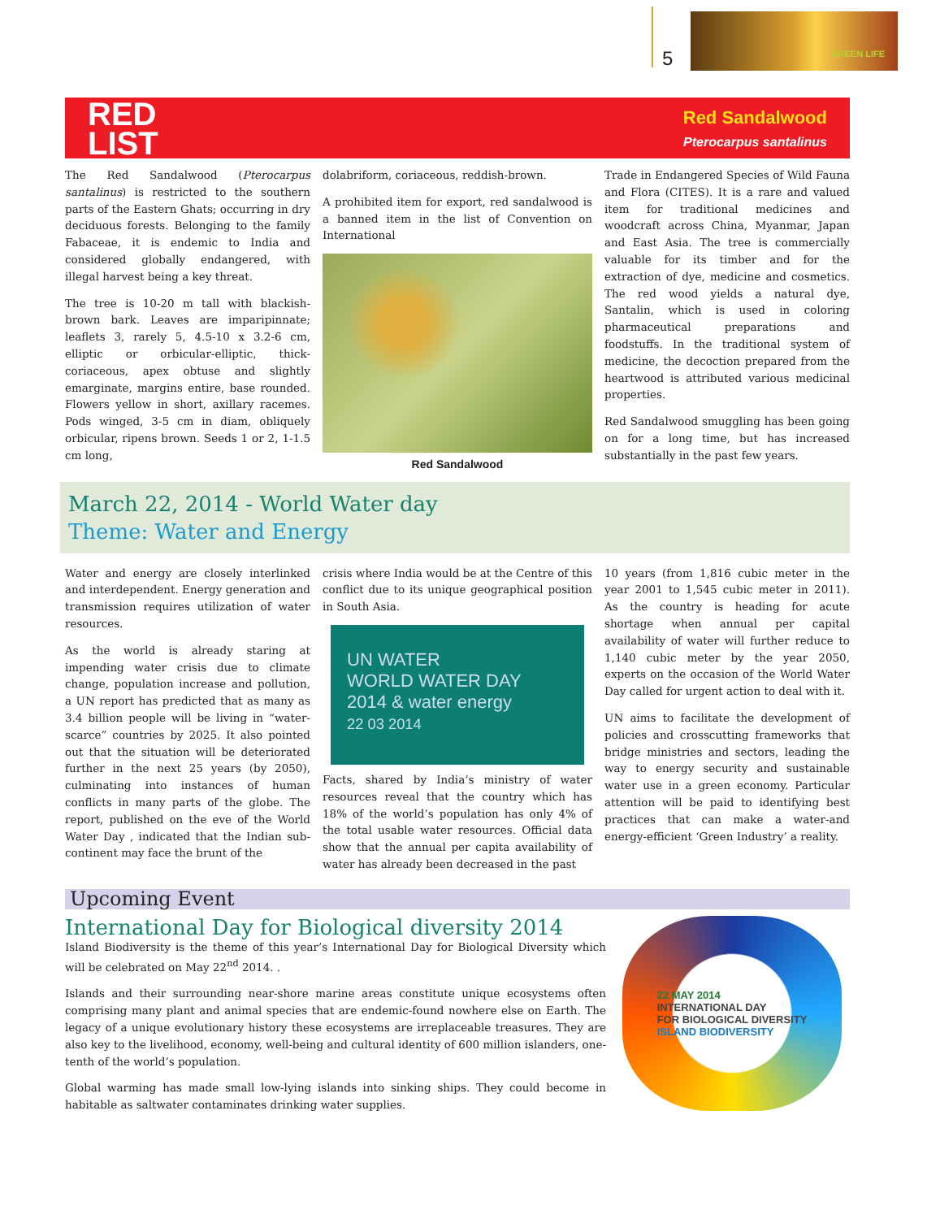5
GREEN LIFE
RED
LIST
Red Sandalwood
Pterocarpus santalinus
The Red Sandalwood (Pterocarpus santalinus) is restricted to the southern parts of the Eastern Ghats; occurring in dry deciduous forests. Belonging to the family Fabaceae, it is endemic to India and considered globally endangered, with illegal harvest being a key threat.
The tree is 10-20 m tall with blackish-brown bark. Leaves are imparipinnate; leaflets 3, rarely 5, 4.5-10 x 3.2-6 cm, elliptic or orbicular-elliptic, thick-coriaceous, apex obtuse and slightly emarginate, margins entire, base rounded. Flowers yellow in short, axillary racemes. Pods winged, 3-5 cm in diam, obliquely orbicular, ripens brown. Seeds 1 or 2, 1-1.5 cm long,
dolabriform, coriaceous, reddish-brown.
A prohibited item for export, red sandalwood is a banned item in the list of Convention on International
Red Sandalwood
Trade in Endangered Species of Wild Fauna and Flora (CITES). It is a rare and valued item for traditional medicines and woodcraft across China, Myanmar, Japan and East Asia. The tree is commercially valuable for its timber and for the extraction of dye, medicine and cosmetics. The red wood yields a natural dye, Santalin, which is used in coloring pharmaceutical preparations and foodstuffs. In the traditional system of medicine, the decoction prepared from the heartwood is attributed various medicinal properties.
Red Sandalwood smuggling has been going on for a long time, but has increased substantially in the past few years.
March 22, 2014 - World Water day
Theme: Water and Energy
Water and energy are closely interlinked and interdependent. Energy generation and transmission requires utilization of water resources.
As the world is already staring at impending water crisis due to climate change, population increase and pollution, a UN report has predicted that as many as 3.4 billion people will be living in “water-scarce” countries by 2025. It also pointed out that the situation will be deteriorated further in the next 25 years (by 2050), culminating into instances of human conflicts in many parts of the globe. The report, published on the eve of the World Water Day , indicated that the Indian sub-continent may face the brunt of the
crisis where India would be at the Centre of this conflict due to its unique geographical position in South Asia.
UN WATER
WORLD WATER DAY
2014 & water energy
22 03 2014
Facts, shared by India’s ministry of water resources reveal that the country which has 18% of the world’s population has only 4% of the total usable water resources. Official data show that the annual per capita availability of water has already been decreased in the past
10 years (from 1,816 cubic meter in the year 2001 to 1,545 cubic meter in 2011). As the country is heading for acute shortage when annual per capital availability of water will further reduce to 1,140 cubic meter by the year 2050, experts on the occasion of the World Water Day called for urgent action to deal with it.
UN aims to facilitate the development of policies and crosscutting frameworks that bridge ministries and sectors, leading the way to energy security and sustainable water use in a green economy. Particular attention will be paid to identifying best practices that can make a water-and energy-efficient ‘Green Industry’ a reality.
Upcoming Event
International Day for Biological diversity 2014
Island Biodiversity is the theme of this year’s International Day for Biological Diversity which will be celebrated on May 22<sup>nd</sup> 2014. .
Islands and their surrounding near-shore marine areas constitute unique ecosystems often comprising many plant and animal species that are endemic-found nowhere else on Earth. The legacy of a unique evolutionary history these ecosystems are irreplaceable treasures. They are also key to the livelihood, economy, well-being and cultural identity of 600 million islanders, one-tenth of the world’s population.
Global warming has made small low-lying islands into sinking ships. They could become in habitable as saltwater contaminates drinking water supplies.
22 MAY 2014
INTERNATIONAL DAY
FOR BIOLOGICAL DIVERSITY
ISLAND BIODIVERSITY